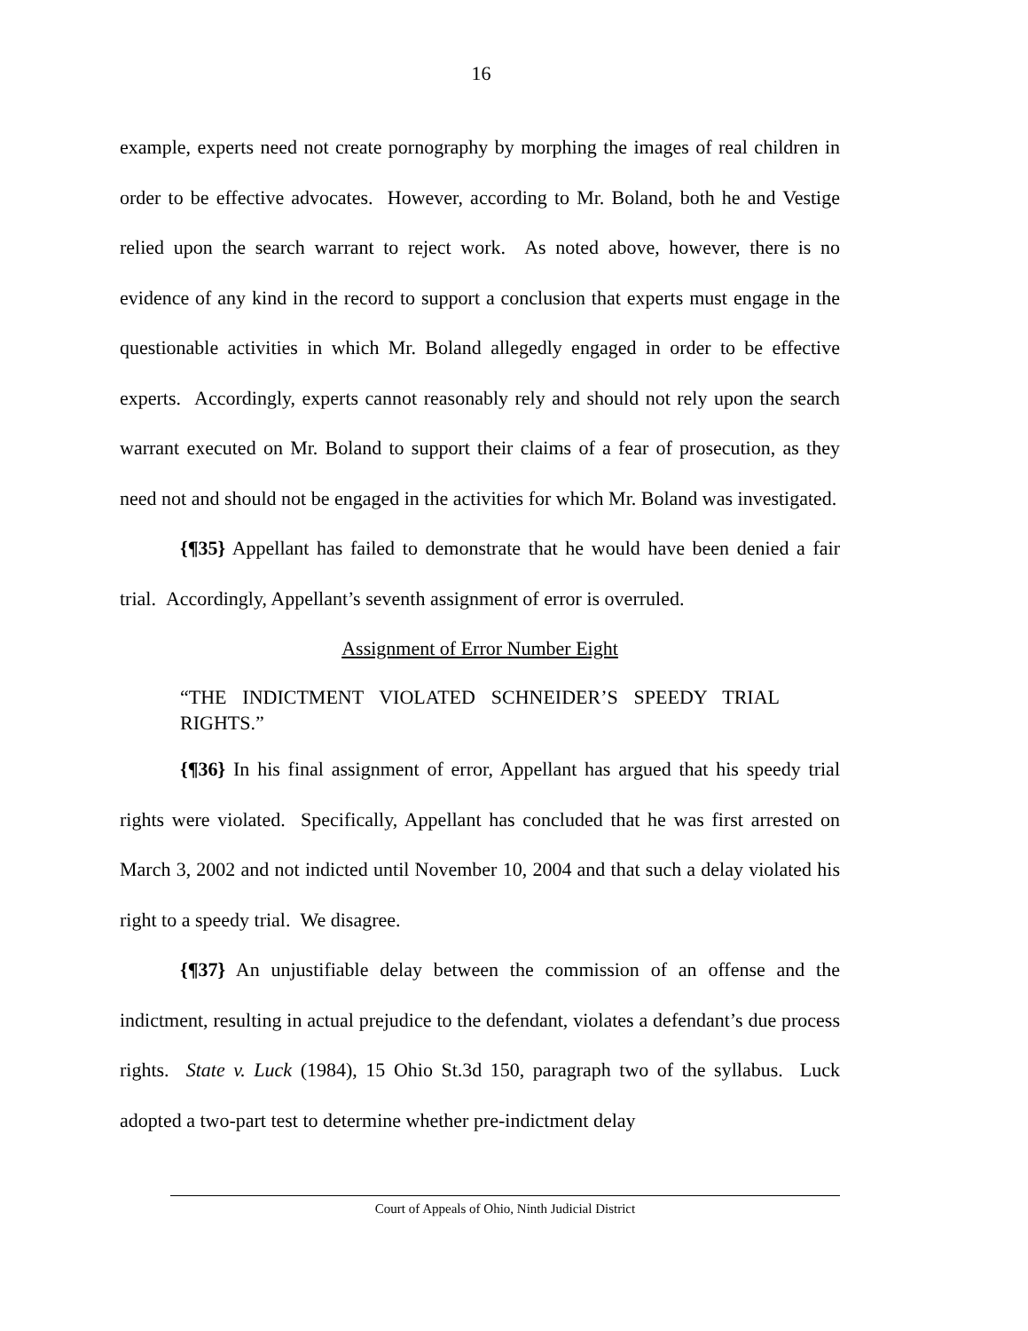16
example, experts need not create pornography by morphing the images of real children in order to be effective advocates. However, according to Mr. Boland, both he and Vestige relied upon the search warrant to reject work. As noted above, however, there is no evidence of any kind in the record to support a conclusion that experts must engage in the questionable activities in which Mr. Boland allegedly engaged in order to be effective experts. Accordingly, experts cannot reasonably rely and should not rely upon the search warrant executed on Mr. Boland to support their claims of a fear of prosecution, as they need not and should not be engaged in the activities for which Mr. Boland was investigated.
{¶35} Appellant has failed to demonstrate that he would have been denied a fair trial. Accordingly, Appellant’s seventh assignment of error is overruled.
Assignment of Error Number Eight
“THE INDICTMENT VIOLATED SCHNEIDER’S SPEEDY TRIAL RIGHTS.”
{¶36} In his final assignment of error, Appellant has argued that his speedy trial rights were violated. Specifically, Appellant has concluded that he was first arrested on March 3, 2002 and not indicted until November 10, 2004 and that such a delay violated his right to a speedy trial. We disagree.
{¶37} An unjustifiable delay between the commission of an offense and the indictment, resulting in actual prejudice to the defendant, violates a defendant’s due process rights. State v. Luck (1984), 15 Ohio St.3d 150, paragraph two of the syllabus. Luck adopted a two-part test to determine whether pre-indictment delay
Court of Appeals of Ohio, Ninth Judicial District